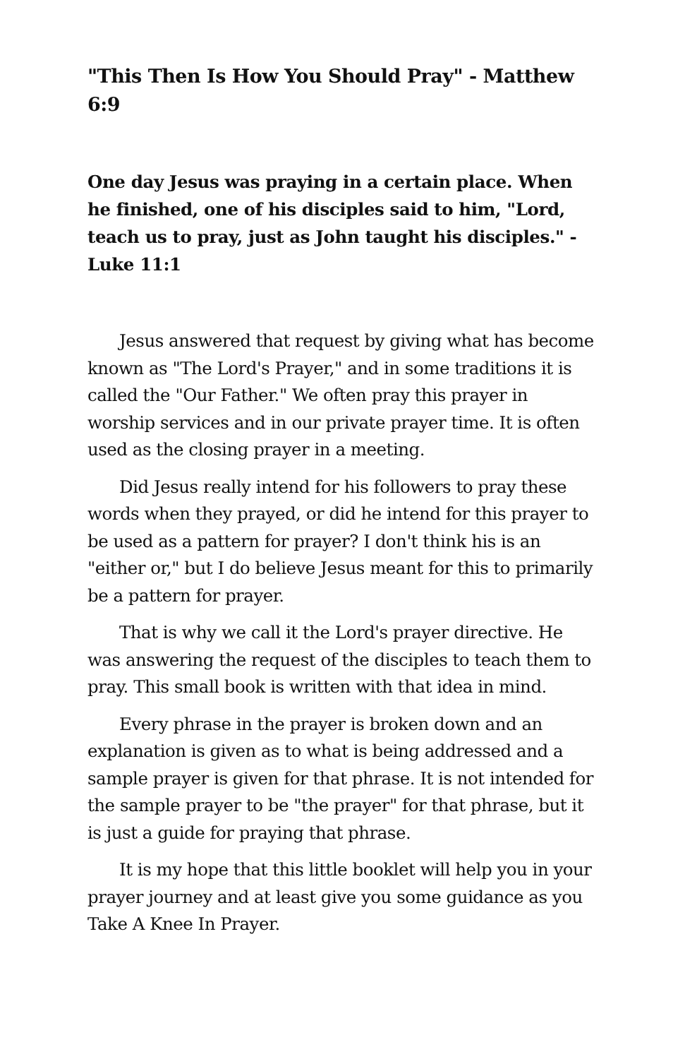"This Then Is How You Should Pray" - Matthew 6:9
One day Jesus was praying in a certain place. When he finished, one of his disciples said to him, "Lord, teach us to pray, just as John taught his disciples." - Luke 11:1
Jesus answered that request by giving what has become known as "The Lord's Prayer," and in some traditions it is called the "Our Father." We often pray this prayer in worship services and in our private prayer time. It is often used as the closing prayer in a meeting.
Did Jesus really intend for his followers to pray these words when they prayed, or did he intend for this prayer to be used as a pattern for prayer? I don't think his is an "either or," but I do believe Jesus meant for this to primarily be a pattern for prayer.
That is why we call it the Lord's prayer directive. He was answering the request of the disciples to teach them to pray. This small book is written with that idea in mind.
Every phrase in the prayer is broken down and an explanation is given as to what is being addressed and a sample prayer is given for that phrase. It is not intended for the sample prayer to be "the prayer" for that phrase, but it is just a guide for praying that phrase.
It is my hope that this little booklet will help you in your prayer journey and at least give you some guidance as you Take A Knee In Prayer.